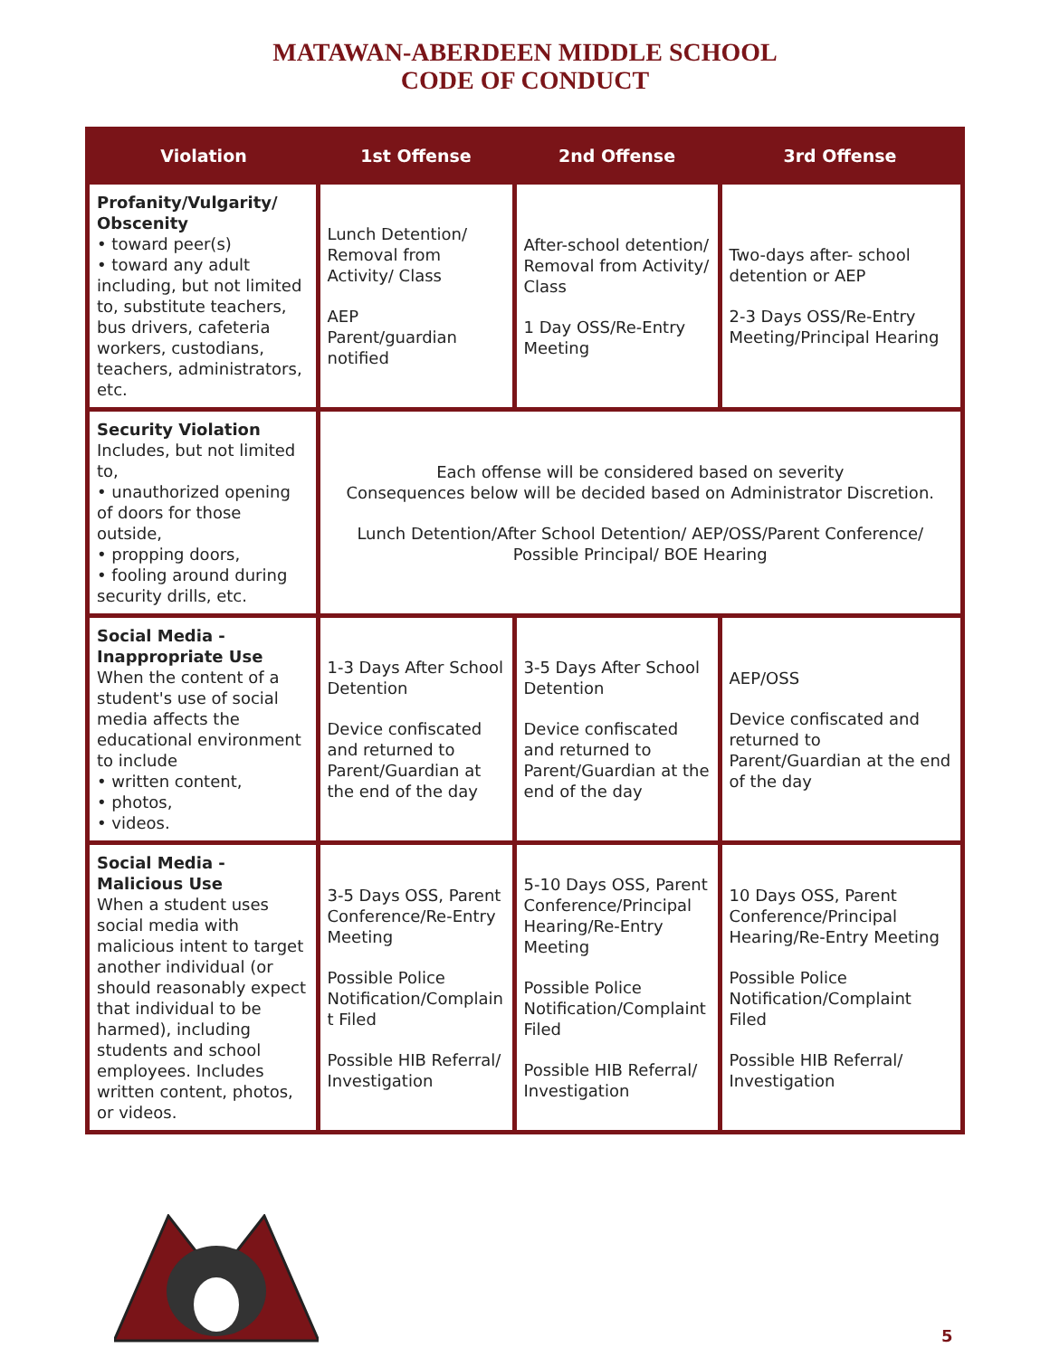MATAWAN-ABERDEEN MIDDLE SCHOOL
CODE OF CONDUCT
| Violation | 1st Offense | 2nd Offense | 3rd Offense |
| --- | --- | --- | --- |
| Profanity/Vulgarity/ Obscenity • toward peer(s) • toward any adult including, but not limited to, substitute teachers, bus drivers, cafeteria workers, custodians, teachers, administrators, etc. | Lunch Detention/ Removal from Activity/ Class AEP Parent/guardian notified | After-school detention/ Removal from Activity/ Class 1 Day OSS/Re-Entry Meeting | Two-days after- school detention or AEP 2-3 Days OSS/Re-Entry Meeting/Principal Hearing |
| Security Violation Includes, but not limited to, • unauthorized opening of doors for those outside, • propping doors, • fooling around during security drills, etc. | Each offense will be considered based on severity Consequences below will be decided based on Administrator Discretion. Lunch Detention/After School Detention/ AEP/OSS/Parent Conference/ Possible Principal/ BOE Hearing | | |
| Social Media - Inappropriate Use When the content of a student's use of social media affects the educational environment to include • written content, • photos, • videos. | 1-3 Days After School Detention Device confiscated and returned to Parent/Guardian at the end of the day | 3-5 Days After School Detention Device confiscated and returned to Parent/Guardian at the end of the day | AEP/OSS Device confiscated and returned to Parent/Guardian at the end of the day |
| Social Media - Malicious Use When a student uses social media with malicious intent to target another individual (or should reasonably expect that individual to be harmed), including students and school employees. Includes written content, photos, or videos. | 3-5 Days OSS, Parent Conference/Re-Entry Meeting Possible Police Notification/Complain t Filed Possible HIB Referral/ Investigation | 5-10 Days OSS, Parent Conference/Principal Hearing/Re-Entry Meeting Possible Police Notification/Complaint Filed Possible HIB Referral/ Investigation | 10 Days OSS, Parent Conference/Principal Hearing/Re-Entry Meeting Possible Police Notification/Complaint Filed Possible HIB Referral/ Investigation |
5